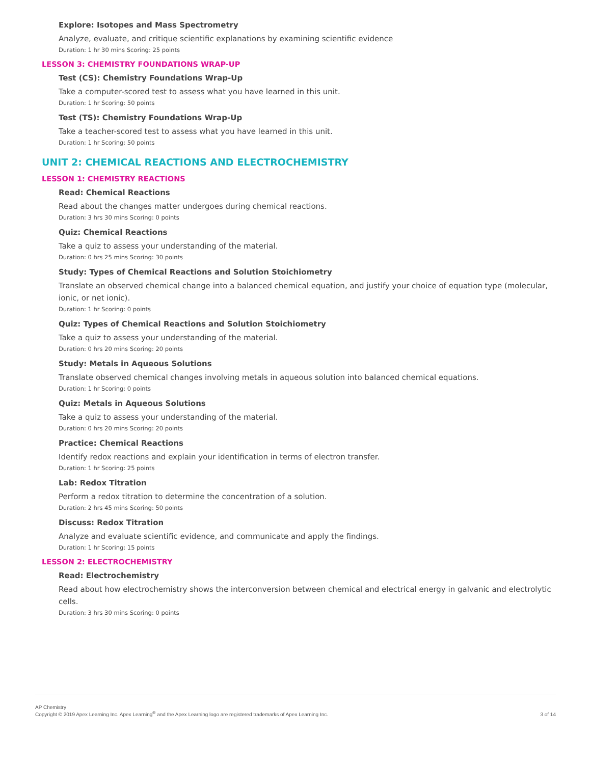Explore: Isotopes and Mass Spectrometry
Analyze, evaluate, and critique scientific explanations by examining scientific evidence
Duration: 1 hr 30 mins Scoring: 25 points
LESSON 3: CHEMISTRY FOUNDATIONS WRAP-UP
Test (CS): Chemistry Foundations Wrap-Up
Take a computer-scored test to assess what you have learned in this unit.
Duration: 1 hr Scoring: 50 points
Test (TS): Chemistry Foundations Wrap-Up
Take a teacher-scored test to assess what you have learned in this unit.
Duration: 1 hr Scoring: 50 points
UNIT 2: CHEMICAL REACTIONS AND ELECTROCHEMISTRY
LESSON 1: CHEMISTRY REACTIONS
Read: Chemical Reactions
Read about the changes matter undergoes during chemical reactions.
Duration: 3 hrs 30 mins Scoring: 0 points
Quiz: Chemical Reactions
Take a quiz to assess your understanding of the material.
Duration: 0 hrs 25 mins Scoring: 30 points
Study: Types of Chemical Reactions and Solution Stoichiometry
Translate an observed chemical change into a balanced chemical equation, and justify your choice of equation type (molecular, ionic, or net ionic).
Duration: 1 hr Scoring: 0 points
Quiz: Types of Chemical Reactions and Solution Stoichiometry
Take a quiz to assess your understanding of the material.
Duration: 0 hrs 20 mins Scoring: 20 points
Study: Metals in Aqueous Solutions
Translate observed chemical changes involving metals in aqueous solution into balanced chemical equations.
Duration: 1 hr Scoring: 0 points
Quiz: Metals in Aqueous Solutions
Take a quiz to assess your understanding of the material.
Duration: 0 hrs 20 mins Scoring: 20 points
Practice: Chemical Reactions
Identify redox reactions and explain your identification in terms of electron transfer.
Duration: 1 hr Scoring: 25 points
Lab: Redox Titration
Perform a redox titration to determine the concentration of a solution.
Duration: 2 hrs 45 mins Scoring: 50 points
Discuss: Redox Titration
Analyze and evaluate scientific evidence, and communicate and apply the findings.
Duration: 1 hr Scoring: 15 points
LESSON 2: ELECTROCHEMISTRY
Read: Electrochemistry
Read about how electrochemistry shows the interconversion between chemical and electrical energy in galvanic and electrolytic cells.
Duration: 3 hrs 30 mins Scoring: 0 points
AP Chemistry
Copyright © 2019 Apex Learning Inc. Apex Learning<sup>®</sup> and the Apex Learning logo are registered trademarks of Apex Learning Inc.
3 of 14